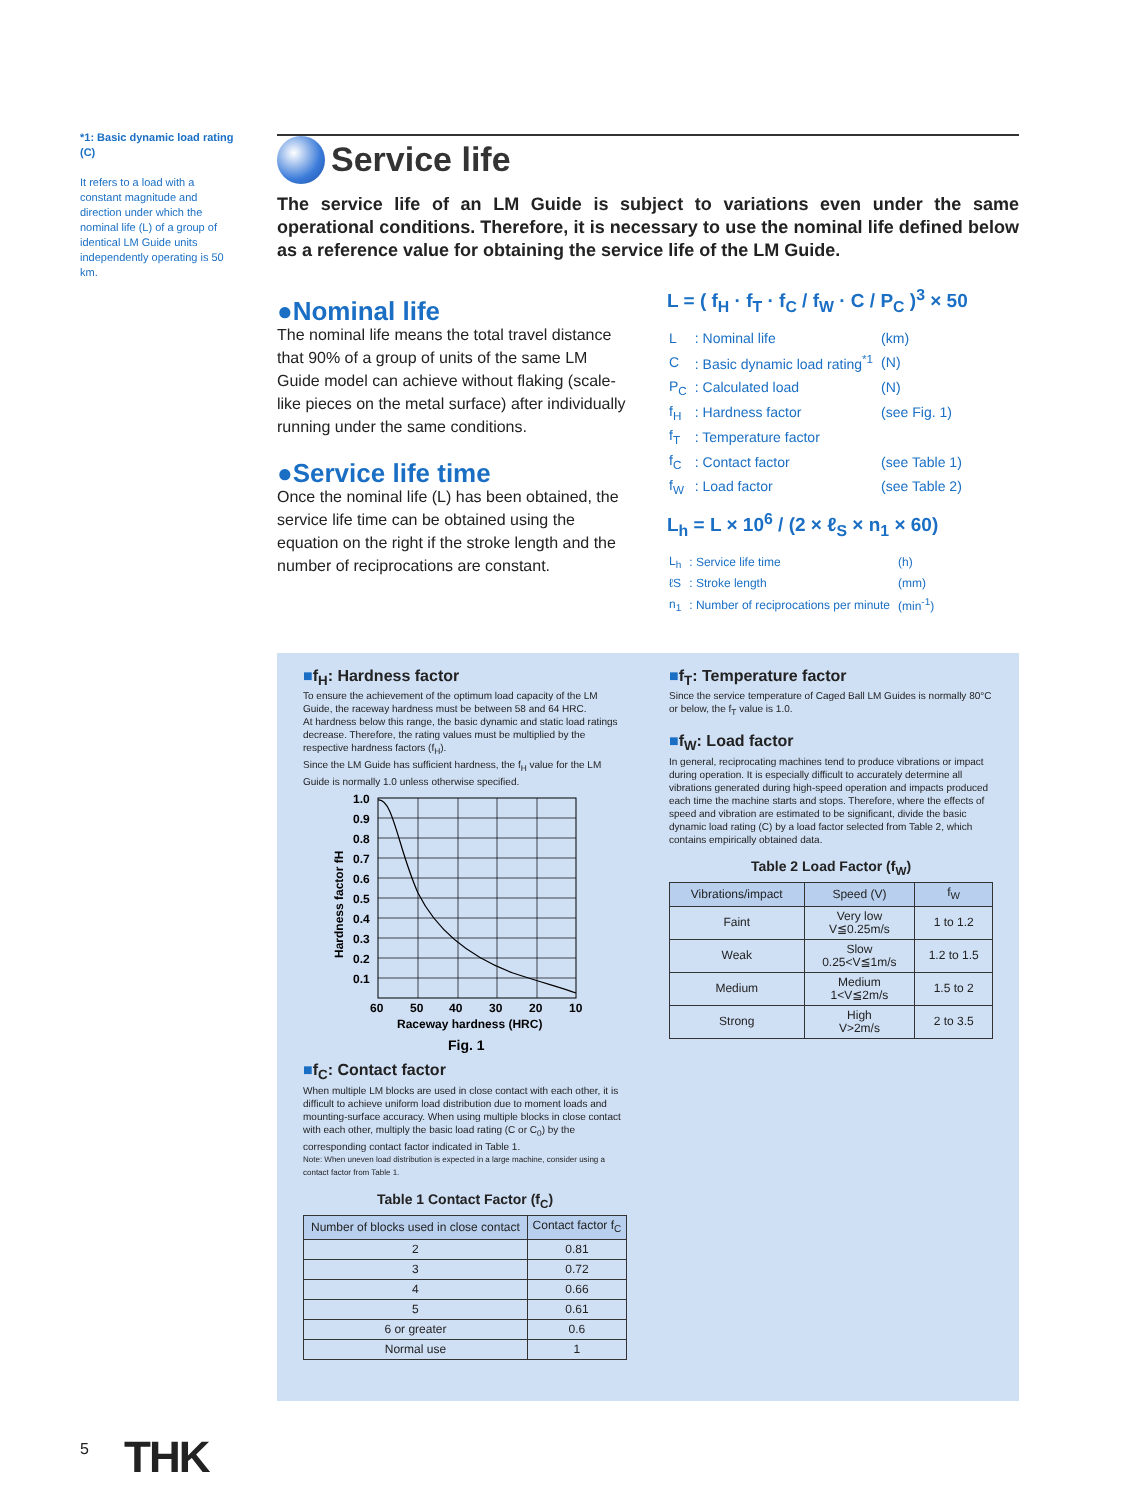*1: Basic dynamic load rating (C)
It refers to a load with a constant magnitude and direction under which the nominal life (L) of a group of identical LM Guide units independently operating is 50 km.
Service life
The service life of an LM Guide is subject to variations even under the same operational conditions. Therefore, it is necessary to use the nominal life defined below as a reference value for obtaining the service life of the LM Guide.
●Nominal life
The nominal life means the total travel distance that 90% of a group of units of the same LM Guide model can achieve without flaking (scale-like pieces on the metal surface) after individually running under the same conditions.
●Service life time
Once the nominal life (L) has been obtained, the service life time can be obtained using the equation on the right if the stroke length and the number of reciprocations are constant.
L = ( f<sub>H</sub> · f<sub>T</sub> · f<sub>C</sub> / f<sub>W</sub> · C / P<sub>C</sub> )<sup>3</sup> × 50
| L | : Nominal life | (km) |
| C | : Basic dynamic load rating<sup>*1</sup> | (N) |
| P<sub>C</sub> | : Calculated load | (N) |
| f<sub>H</sub> | : Hardness factor | (see Fig. 1) |
| f<sub>T</sub> | : Temperature factor | |
| f<sub>C</sub> | : Contact factor | (see Table 1) |
| f<sub>W</sub> | : Load factor | (see Table 2) |
L<sub>h</sub> = L × 10<sup>6</sup> / (2 × ℓ<sub>S</sub> × n<sub>1</sub> × 60)
| L<sub>h</sub> | : Service life time | (h) |
| ℓS | : Stroke length | (mm) |
| n<sub>1</sub> | : Number of reciprocations per minute | (min<sup>-1</sup>) |
■f<sub>H</sub>: Hardness factor
To ensure the achievement of the optimum load capacity of the LM Guide, the raceway hardness must be between 58 and 64 HRC.
At hardness below this range, the basic dynamic and static load ratings decrease. Therefore, the rating values must be multiplied by the respective hardness factors (f<sub>H</sub>).
Since the LM Guide has sufficient hardness, the f<sub>H</sub> value for the LM Guide is normally 1.0 unless otherwise specified.
1.0
0.9
0.8
0.7
0.6
0.5
0.4
0.3
0.2
0.1
60
50
40
30
20
10
Raceway hardness (HRC)
Fig. 1
Hardness factor fH
■f<sub>C</sub>: Contact factor
When multiple LM blocks are used in close contact with each other, it is difficult to achieve uniform load distribution due to moment loads and mounting-surface accuracy. When using multiple blocks in close contact with each other, multiply the basic load rating (C or C<sub>0</sub>) by the corresponding contact factor indicated in Table 1.
Note: When uneven load distribution is expected in a large machine, consider using a contact factor from Table 1.
Table 1 Contact Factor (f<sub>C</sub>)
| Number of blocks used in close contact | Contact factor f<sub>C</sub> |
| --- | --- |
| 2 | 0.81 |
| 3 | 0.72 |
| 4 | 0.66 |
| 5 | 0.61 |
| 6 or greater | 0.6 |
| Normal use | 1 |
■f<sub>T</sub>: Temperature factor
Since the service temperature of Caged Ball LM Guides is normally 80°C or below, the f<sub>T</sub> value is 1.0.
■f<sub>W</sub>: Load factor
In general, reciprocating machines tend to produce vibrations or impact during operation. It is especially difficult to accurately determine all vibrations generated during high-speed operation and impacts produced each time the machine starts and stops. Therefore, where the effects of speed and vibration are estimated to be significant, divide the basic dynamic load rating (C) by a load factor selected from Table 2, which contains empirically obtained data.
Table 2 Load Factor (f<sub>W</sub>)
| Vibrations/impact | Speed (V) | f<sub>W</sub> |
| --- | --- | --- |
| Faint | Very low V≦0.25m/s | 1 to 1.2 |
| Weak | Slow 0.25<V≦1m/s | 1.2 to 1.5 |
| Medium | Medium 1<V≦2m/s | 1.5 to 2 |
| Strong | High V>2m/s | 2 to 3.5 |
5 THK